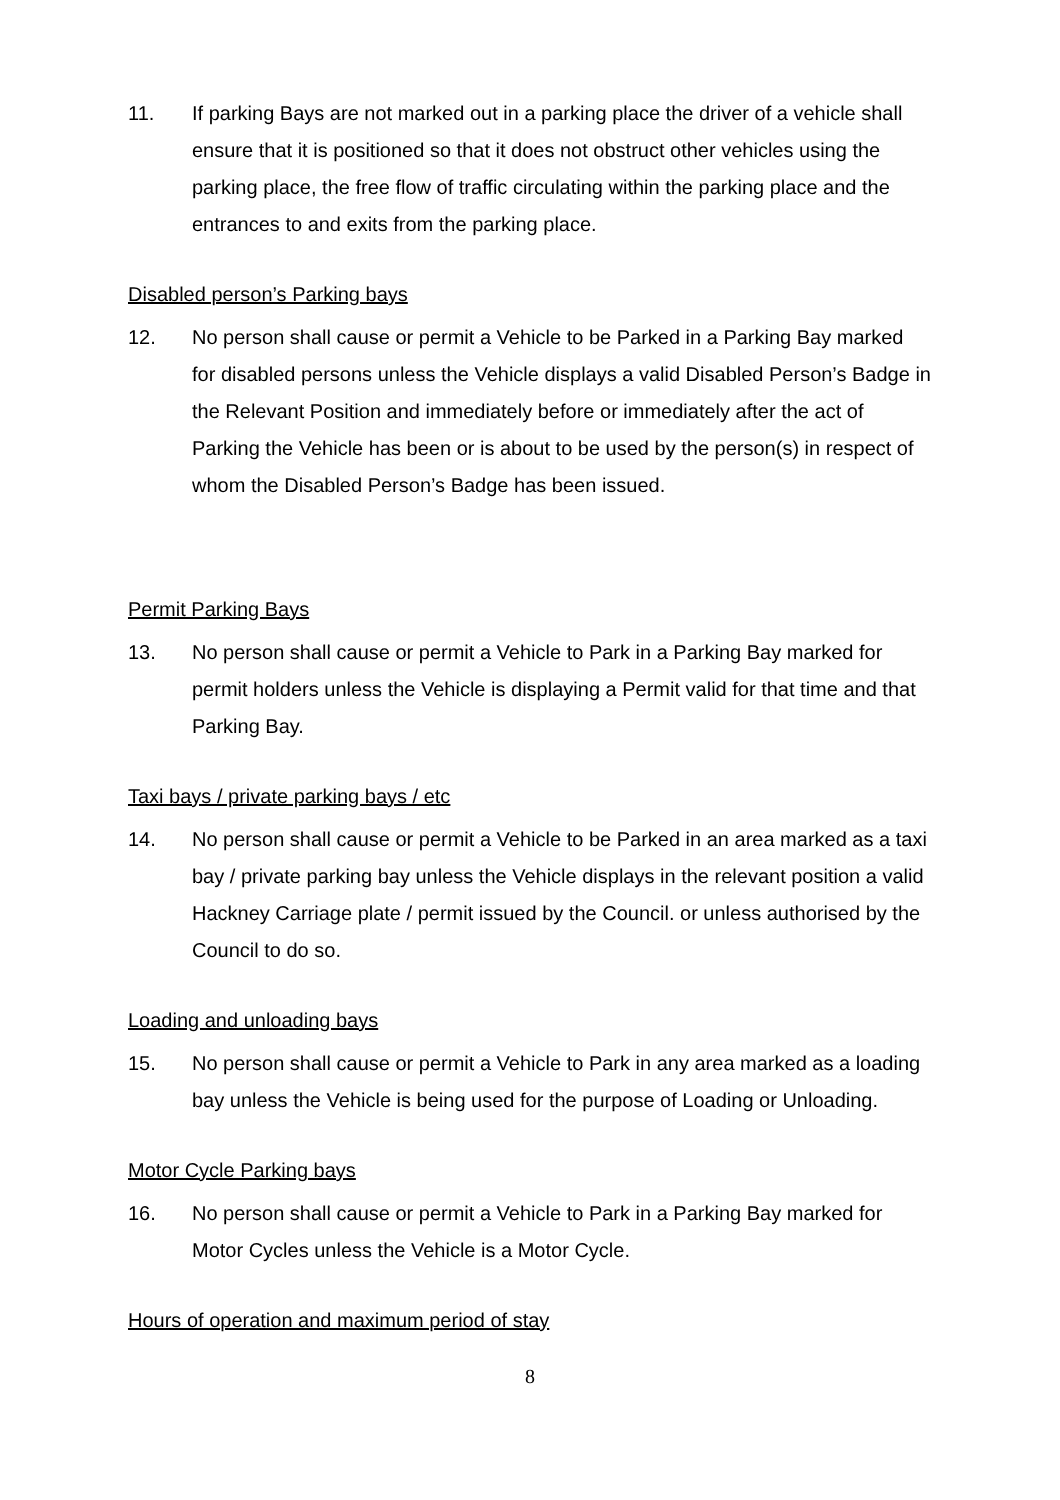11. If parking Bays are not marked out in a parking place the driver of a vehicle shall ensure that it is positioned so that it does not obstruct other vehicles using the parking place, the free flow of traffic circulating within the parking place and the entrances to and exits from the parking place.
Disabled person’s Parking bays
12. No person shall cause or permit a Vehicle to be Parked in a Parking Bay marked for disabled persons unless the Vehicle displays a valid Disabled Person’s Badge in the Relevant Position and immediately before or immediately after the act of Parking the Vehicle has been or is about to be used by the person(s) in respect of whom the Disabled Person’s Badge has been issued.
Permit Parking Bays
13. No person shall cause or permit a Vehicle to Park in a Parking Bay marked for permit holders unless the Vehicle is displaying a Permit valid for that time and that Parking Bay.
Taxi bays / private parking bays / etc
14. No person shall cause or permit a Vehicle to be Parked in an area marked as a taxi bay / private parking bay unless the Vehicle displays in the relevant position a valid Hackney Carriage plate / permit issued by the Council. or unless authorised by the Council to do so.
Loading and unloading bays
15. No person shall cause or permit a Vehicle to Park in any area marked as a loading bay unless the Vehicle is being used for the purpose of Loading or Unloading.
Motor Cycle Parking bays
16. No person shall cause or permit a Vehicle to Park in a Parking Bay marked for Motor Cycles unless the Vehicle is a Motor Cycle.
Hours of operation and maximum period of stay
8